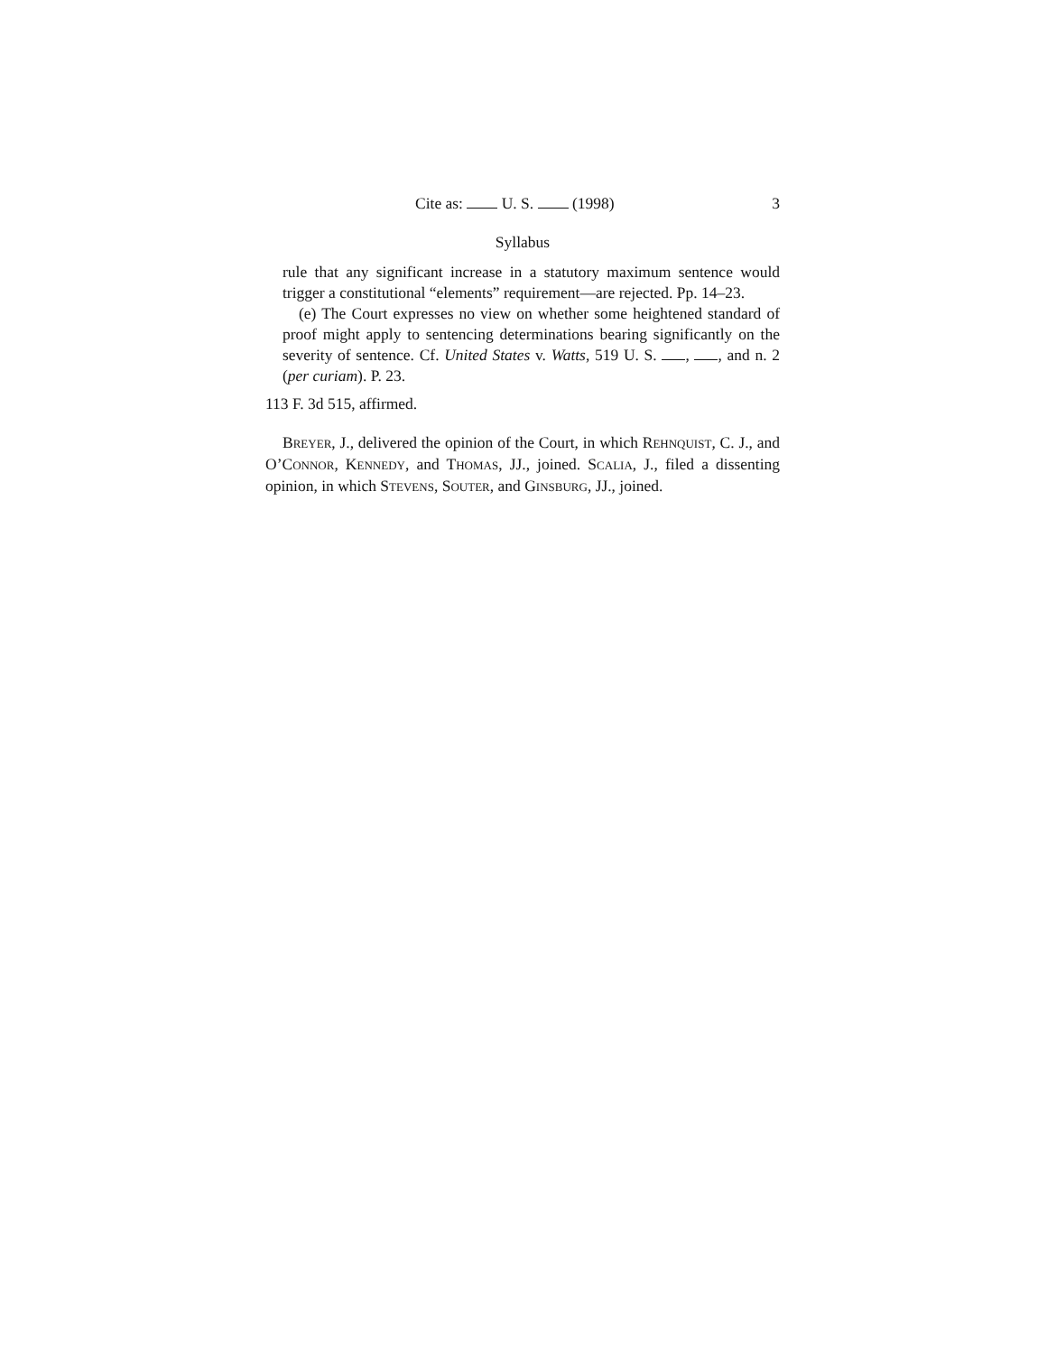Cite as: U. S. (1998) 3
Syllabus
rule that any significant increase in a statutory maximum sentence would trigger a constitutional “elements” requirement—are rejected. Pp. 14–23.
(e) The Court expresses no view on whether some heightened standard of proof might apply to sentencing determinations bearing significantly on the severity of sentence. Cf. United States v. Watts, 519 U. S. , , and n. 2 (per curiam). P. 23.
113 F. 3d 515, affirmed.
BREYER, J., delivered the opinion of the Court, in which REHNQUIST, C. J., and O’CONNOR, KENNEDY, and THOMAS, JJ., joined. SCALIA, J., filed a dissenting opinion, in which STEVENS, SOUTER, and GINSBURG, JJ., joined.